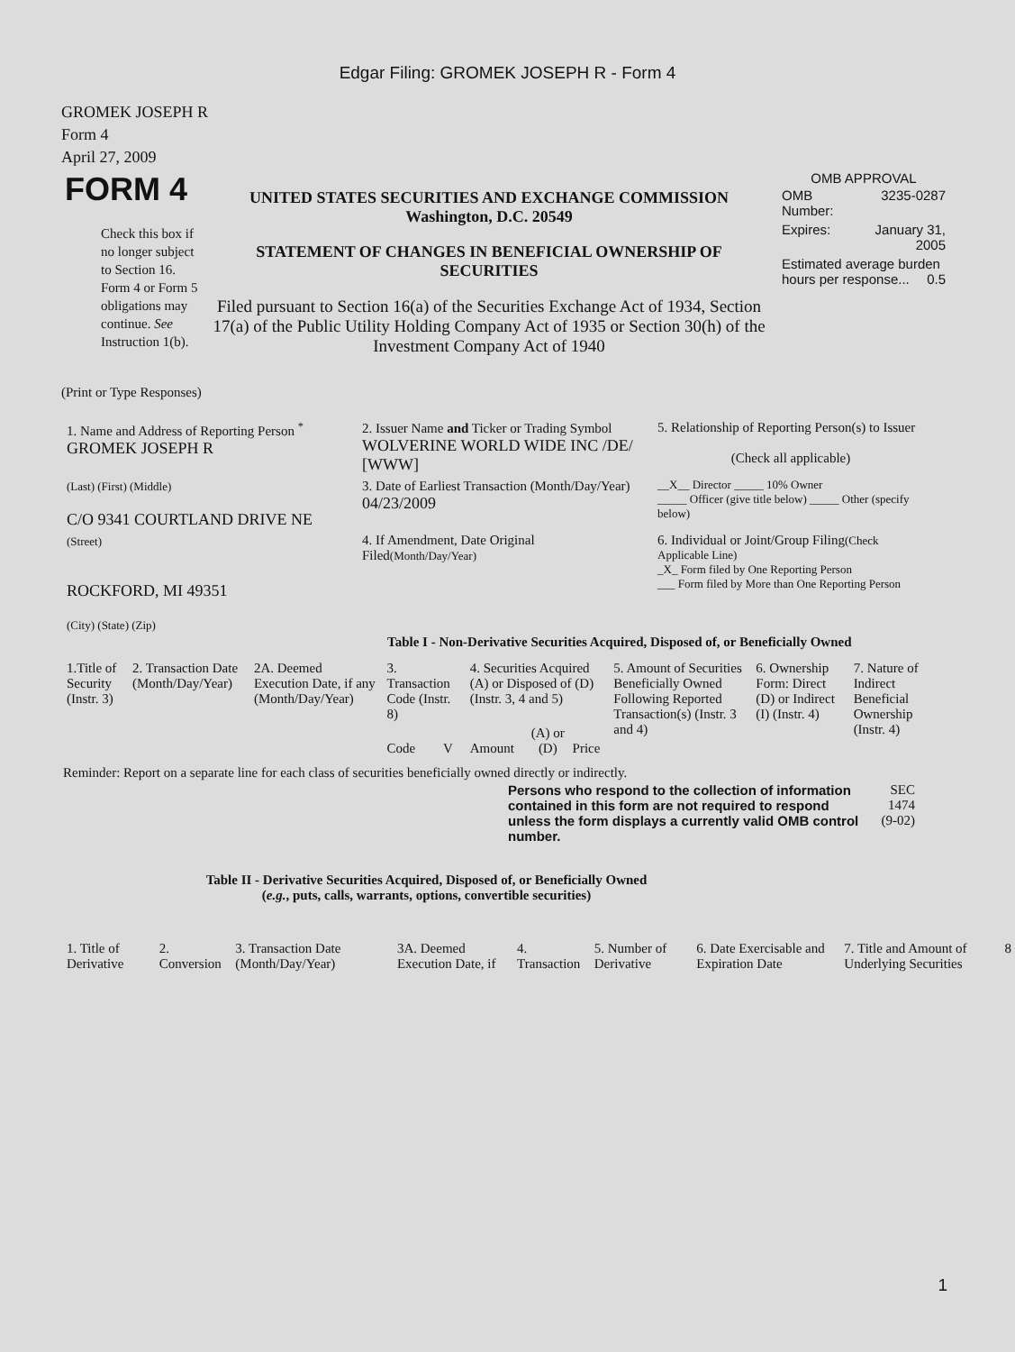Edgar Filing: GROMEK JOSEPH R - Form 4
GROMEK JOSEPH R
Form 4
April 27, 2009
| FORM 4 Check this box if no longer subject to Section 16. Form 4 or Form 5 obligations may continue. See Instruction 1(b). | UNITED STATES SECURITIES AND EXCHANGE COMMISSION Washington, D.C. 20549 STATEMENT OF CHANGES IN BENEFICIAL OWNERSHIP OF SECURITIES Filed pursuant to Section 16(a) of the Securities Exchange Act of 1934, Section 17(a) of the Public Utility Holding Company Act of 1935 or Section 30(h) of the Investment Company Act of 1940 | OMB APPROVAL / OMB Number: / 3235-0287 / / Expires: / January 31, 2005 / / Estimated average burden hours per response... 0.5 / / |
(Print or Type Responses)
| 1. Name and Address of Reporting Person <sup>*</sup> GROMEK JOSEPH R | 2. Issuer Name and Ticker or Trading Symbol WOLVERINE WORLD WIDE INC /DE/ [WWW] | 5. Relationship of Reporting Person(s) to Issuer (Check all applicable) |
| (Last) (First) (Middle) C/O 9341 COURTLAND DRIVE NE | 3. Date of Earliest Transaction (Month/Day/Year) 04/23/2009 | __X__ Director _____ 10% Owner _____ Officer (give title below) _____ Other (specify below) |
| (Street) ROCKFORD, MI 49351 (City) (State) (Zip) | 4. If Amendment, Date Original Filed (Month/Day/Year) | 6. Individual or Joint/Group Filing (Check Applicable Line) _X_ Form filed by One Reporting Person ___ Form filed by More than One Reporting Person |
Table I - Non-Derivative Securities Acquired, Disposed of, or Beneficially Owned
| 1.Title of Security (Instr. 3) | 2. Transaction Date (Month/Day/Year) | 2A. Deemed Execution Date, if any (Month/Day/Year) | 3. Transaction Code (Instr. 8) | | 4. Securities Acquired (A) or Disposed of (D) (Instr. 3, 4 and 5) | | | 5. Amount of Securities Beneficially Owned Following Reported Transaction(s) (Instr. 3 and 4) | 6. Ownership Form: Direct (D) or Indirect (I) (Instr. 4) | 7. Nature of Indirect Beneficial Ownership (Instr. 4) |
| | | | Code | V | Amount | (A) or (D) | Price | | | |
Reminder: Report on a separate line for each class of securities beneficially owned directly or indirectly.
| Persons who respond to the collection of information contained in this form are not required to respond unless the form displays a currently valid OMB control number. | SEC 1474 (9-02) |
Table II - Derivative Securities Acquired, Disposed of, or Beneficially Owned
(e.g., puts, calls, warrants, options, convertible securities)
| 1. Title of Derivative | 2. Conversion | 3. Transaction Date (Month/Day/Year) | 3A. Deemed Execution Date, if | 4. Transaction | 5. Number of Derivative | 6. Date Exercisable and Expiration Date | 7. Title and Amount of Underlying Securities | 8 |
1